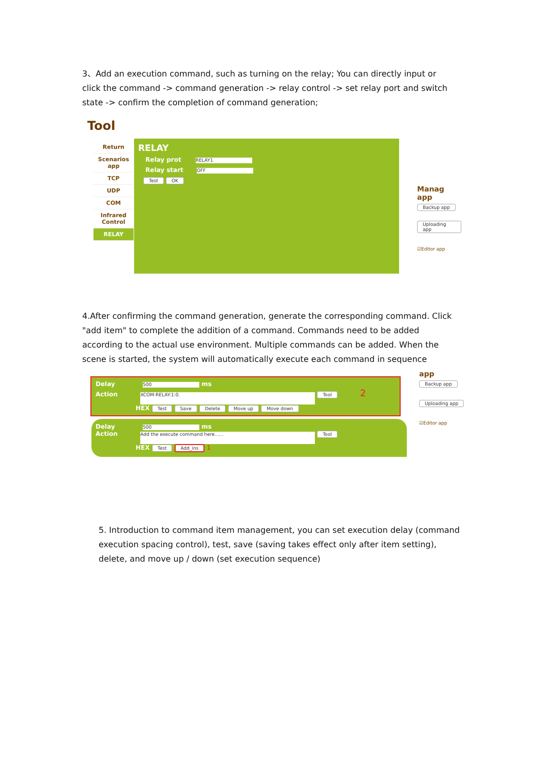3、Add an execution command, such as turning on the relay; You can directly input or click the command -> command generation -> relay control -> set relay port and switch state -> confirm the completion of command generation;
Tool
Return
Scenarios app
TCP
UDP
COM
Infrared Control
RELAY
RELAY
Relay prot RELAY1
Relay start OFF
Test OK
Manag
app
Backup app
Uploading app
☑Editor app
4.After confirming the command generation, generate the corresponding command. Click "add item" to complete the addition of a command. Commands need to be added according to the actual use environment. Multiple commands can be added. When the scene is started, the system will automatically execute each command in sequence
Delay 500 ms
Action XCOM-RELAY:1:0. Tool 2
HEX Test Save Delete Move up Move down
Delay 500 ms
Action Add the execute command here...... Tool
HEX Test Add_ins 1
app
Backup app
Uploading app
☑Editor app
5. Introduction to command item management, you can set execution delay (command execution spacing control), test, save (saving takes effect only after item setting), delete, and move up / down (set execution sequence)